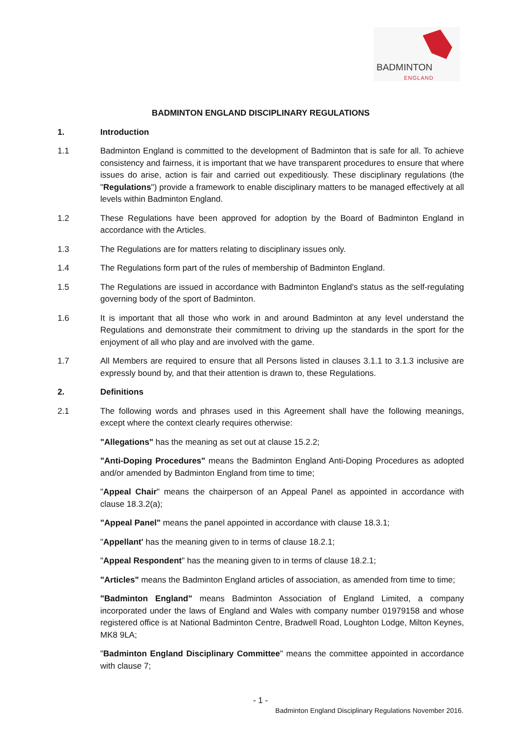BADMINTON
ENGLAND
BADMINTON ENGLAND DISCIPLINARY REGULATIONS
1. Introduction
1.1 Badminton England is committed to the development of Badminton that is safe for all. To achieve consistency and fairness, it is important that we have transparent procedures to ensure that where issues do arise, action is fair and carried out expeditiously. These disciplinary regulations (the "Regulations") provide a framework to enable disciplinary matters to be managed effectively at all levels within Badminton England.
1.2 These Regulations have been approved for adoption by the Board of Badminton England in accordance with the Articles.
1.3 The Regulations are for matters relating to disciplinary issues only.
1.4 The Regulations form part of the rules of membership of Badminton England.
1.5 The Regulations are issued in accordance with Badminton England's status as the self-regulating governing body of the sport of Badminton.
1.6 It is important that all those who work in and around Badminton at any level understand the Regulations and demonstrate their commitment to driving up the standards in the sport for the enjoyment of all who play and are involved with the game.
1.7 All Members are required to ensure that all Persons listed in clauses 3.1.1 to 3.1.3 inclusive are expressly bound by, and that their attention is drawn to, these Regulations.
2. Definitions
2.1 The following words and phrases used in this Agreement shall have the following meanings, except where the context clearly requires otherwise:
"Allegations" has the meaning as set out at clause 15.2.2;
"Anti-Doping Procedures" means the Badminton England Anti-Doping Procedures as adopted and/or amended by Badminton England from time to time;
"Appeal Chair" means the chairperson of an Appeal Panel as appointed in accordance with clause 18.3.2(a);
"Appeal Panel" means the panel appointed in accordance with clause 18.3.1;
"Appellant' has the meaning given to in terms of clause 18.2.1;
"Appeal Respondent" has the meaning given to in terms of clause 18.2.1;
"Articles" means the Badminton England articles of association, as amended from time to time;
"Badminton England" means Badminton Association of England Limited, a company incorporated under the laws of England and Wales with company number 01979158 and whose registered office is at National Badminton Centre, Bradwell Road, Loughton Lodge, Milton Keynes, MK8 9LA;
"Badminton England Disciplinary Committee" means the committee appointed in accordance with clause 7;
- 1 -
Badminton England Disciplinary Regulations November 2016.